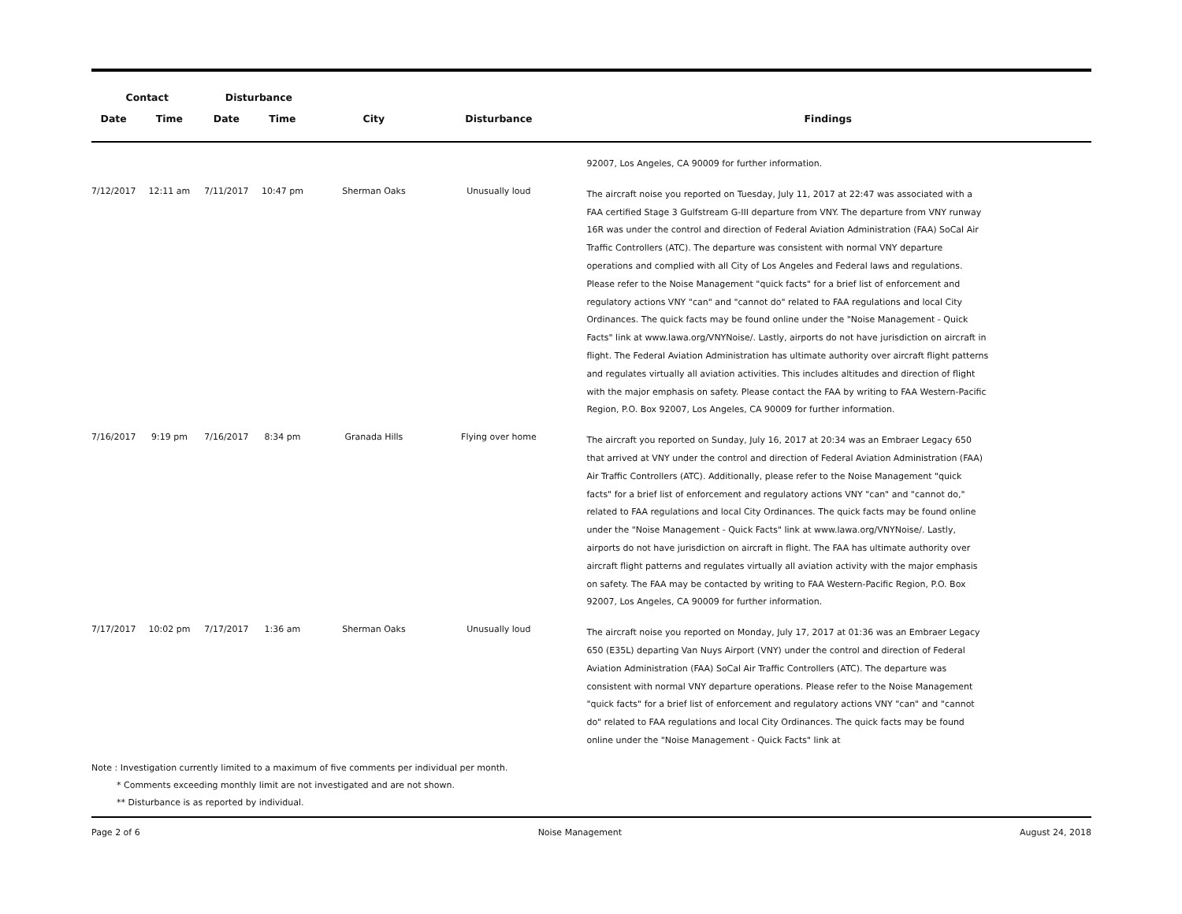| Contact | | Disturbance | | | | |
| --- | --- | --- | --- | --- | --- | --- |
| Date | Time | Date | Time | City | Disturbance | Findings |
| | | | | | | 92007, Los Angeles, CA 90009 for further information. |
| 7/12/2017 | 12:11 am | 7/11/2017 | 10:47 pm | Sherman Oaks | Unusually loud | The aircraft noise you reported on Tuesday, July 11, 2017 at 22:47 was associated with a FAA certified Stage 3 Gulfstream G-III departure from VNY. The departure from VNY runway 16R was under the control and direction of Federal Aviation Administration (FAA) SoCal Air Traffic Controllers (ATC). The departure was consistent with normal VNY departure operations and complied with all City of Los Angeles and Federal laws and regulations. Please refer to the Noise Management "quick facts" for a brief list of enforcement and regulatory actions VNY "can" and "cannot do" related to FAA regulations and local City Ordinances. The quick facts may be found online under the "Noise Management - Quick Facts" link at www.lawa.org/VNYNoise/. Lastly, airports do not have jurisdiction on aircraft in flight. The Federal Aviation Administration has ultimate authority over aircraft flight patterns and regulates virtually all aviation activities. This includes altitudes and direction of flight with the major emphasis on safety. Please contact the FAA by writing to FAA Western-Pacific Region, P.O. Box 92007, Los Angeles, CA 90009 for further information. |
| 7/16/2017 | 9:19 pm | 7/16/2017 | 8:34 pm | Granada Hills | Flying over home | The aircraft you reported on Sunday, July 16, 2017 at 20:34 was an Embraer Legacy 650 that arrived at VNY under the control and direction of Federal Aviation Administration (FAA) Air Traffic Controllers (ATC). Additionally, please refer to the Noise Management "quick facts" for a brief list of enforcement and regulatory actions VNY "can" and "cannot do," related to FAA regulations and local City Ordinances. The quick facts may be found online under the "Noise Management - Quick Facts" link at www.lawa.org/VNYNoise/. Lastly, airports do not have jurisdiction on aircraft in flight. The FAA has ultimate authority over aircraft flight patterns and regulates virtually all aviation activity with the major emphasis on safety. The FAA may be contacted by writing to FAA Western-Pacific Region, P.O. Box 92007, Los Angeles, CA 90009 for further information. |
| 7/17/2017 | 10:02 pm | 7/17/2017 | 1:36 am | Sherman Oaks | Unusually loud | The aircraft noise you reported on Monday, July 17, 2017 at 01:36 was an Embraer Legacy 650 (E35L) departing Van Nuys Airport (VNY) under the control and direction of Federal Aviation Administration (FAA) SoCal Air Traffic Controllers (ATC). The departure was consistent with normal VNY departure operations. Please refer to the Noise Management "quick facts" for a brief list of enforcement and regulatory actions VNY "can" and "cannot do" related to FAA regulations and local City Ordinances. The quick facts may be found online under the "Noise Management - Quick Facts" link at |
Note : Investigation currently limited to a maximum of five comments per individual per month.
* Comments exceeding monthly limit are not investigated and are not shown.
** Disturbance is as reported by individual.
Page 2 of 6 Noise Management August 24, 2018